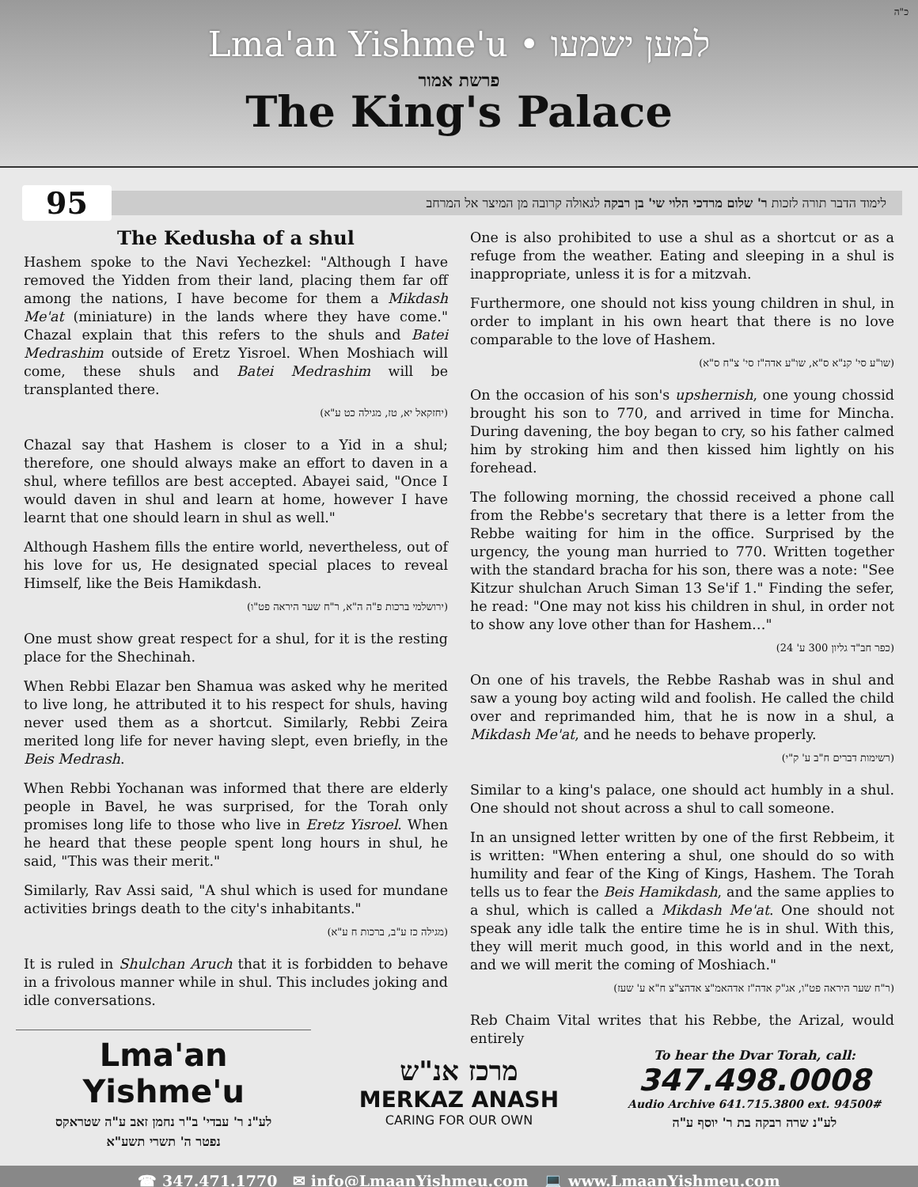כ"ה
Lma'an Yishme'u • למען ישמעו
פרשת אמור
The King's Palace
95
לימוד הדבר תורה לזכות ר' שלום מרדכי הלוי שי' בן רבקה לגאולה קרובה מן המיצר אל המרחב
The Kedusha of a shul
Hashem spoke to the Navi Yechezkel: "Although I have removed the Yidden from their land, placing them far off among the nations, I have become for them a Mikdash Me'at (miniature) in the lands where they have come." Chazal explain that this refers to the shuls and Batei Medrashim outside of Eretz Yisroel. When Moshiach will come, these shuls and Batei Medrashim will be transplanted there.
(יחזקאל יא, טז, מגילה כט ע"א)
Chazal say that Hashem is closer to a Yid in a shul; therefore, one should always make an effort to daven in a shul, where tefillos are best accepted. Abayei said, "Once I would daven in shul and learn at home, however I have learnt that one should learn in shul as well."
Although Hashem fills the entire world, nevertheless, out of his love for us, He designated special places to reveal Himself, like the Beis Hamikdash.
(ירושלמי ברכות פ"ה ה"א, ר"ח שער היראה פט"ו)
One must show great respect for a shul, for it is the resting place for the Shechinah.
When Rebbi Elazar ben Shamua was asked why he merited to live long, he attributed it to his respect for shuls, having never used them as a shortcut. Similarly, Rebbi Zeira merited long life for never having slept, even briefly, in the Beis Medrash.
When Rebbi Yochanan was informed that there are elderly people in Bavel, he was surprised, for the Torah only promises long life to those who live in Eretz Yisroel. When he heard that these people spent long hours in shul, he said, "This was their merit."
Similarly, Rav Assi said, "A shul which is used for mundane activities brings death to the city's inhabitants."
(מגילה כז ע"ב, ברכות ח ע"א)
It is ruled in Shulchan Aruch that it is forbidden to behave in a frivolous manner while in shul. This includes joking and idle conversations.
One is also prohibited to use a shul as a shortcut or as a refuge from the weather. Eating and sleeping in a shul is inappropriate, unless it is for a mitzvah.
Furthermore, one should not kiss young children in shul, in order to implant in his own heart that there is no love comparable to the love of Hashem.
(שו"ע סי' קנ"א ס"א, שו"ע אדה"ז סי' צ"ח ס"א)
On the occasion of his son's upshernish, one young chossid brought his son to 770, and arrived in time for Mincha. During davening, the boy began to cry, so his father calmed him by stroking him and then kissed him lightly on his forehead.
The following morning, the chossid received a phone call from the Rebbe's secretary that there is a letter from the Rebbe waiting for him in the office. Surprised by the urgency, the young man hurried to 770. Written together with the standard bracha for his son, there was a note: "See Kitzur shulchan Aruch Siman 13 Se'if 1." Finding the sefer, he read: "One may not kiss his children in shul, in order not to show any love other than for Hashem…"
(כפר חב"ד גליון 300 ע' 24)
On one of his travels, the Rebbe Rashab was in shul and saw a young boy acting wild and foolish. He called the child over and reprimanded him, that he is now in a shul, a Mikdash Me'at, and he needs to behave properly.
(רשימות דברים ח"ב ע' ק"י)
Similar to a king's palace, one should act humbly in a shul. One should not shout across a shul to call someone.
In an unsigned letter written by one of the first Rebbeim, it is written: "When entering a shul, one should do so with humility and fear of the King of Kings, Hashem. The Torah tells us to fear the Beis Hamikdash, and the same applies to a shul, which is called a Mikdash Me'at. One should not speak any idle talk the entire time he is in shul. With this, they will merit much good, in this world and in the next, and we will merit the coming of Moshiach."
(ר"ח שער היראה פט"ו, אג"ק אדה"ז אדהאמ"צ אדהצ"צ ח"א ע' שעז)
Reb Chaim Vital writes that his Rebbe, the Arizal, would entirely
Lma'an Yishme'u
לע"נ ר' עבדי' ב"ר נחמן זאב ע"ה שטראקס
נפטר ה' תשרי תשע"א
מרכז אנ"ש
MERKAZ ANASH
CARING FOR OUR OWN
To hear the Dvar Torah, call:
347.498.0008
Audio Archive 641.715.3800 ext. 94500#
לע"נ שרה רבקה בת ר' יוסף ע"ה
☎ 347.471.1770 ✉ info@LmaanYishmeu.com 💻 www.LmaanYishmeu.com